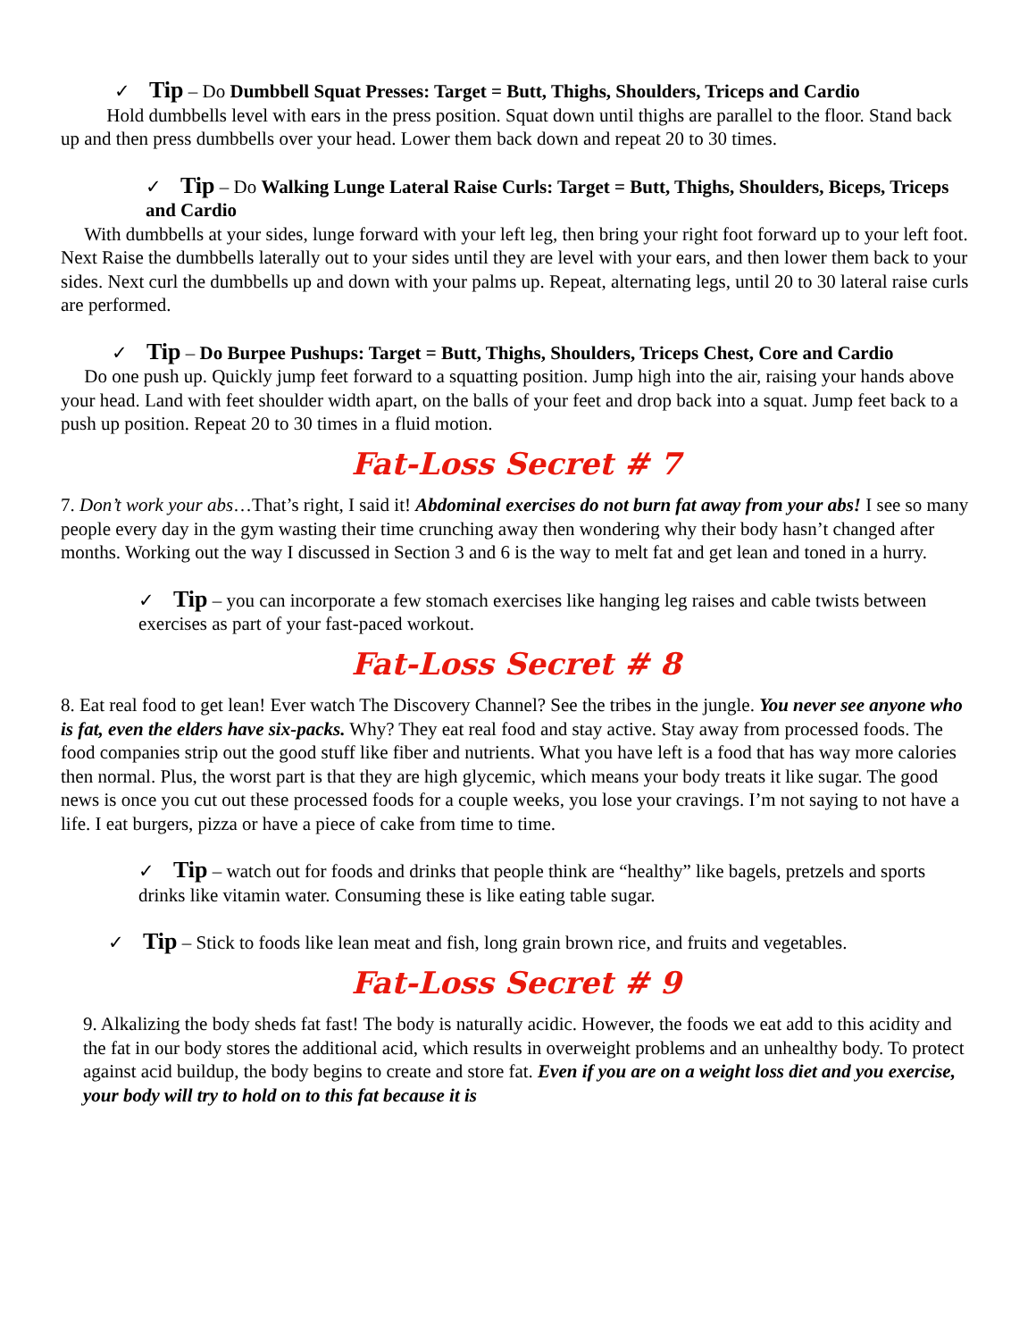✓ Tip – Do Dumbbell Squat Presses: Target = Butt, Thighs, Shoulders, Triceps and Cardio
Hold dumbbells level with ears in the press position. Squat down until thighs are parallel to the floor. Stand back up and then press dumbbells over your head. Lower them back down and repeat 20 to 30 times.
✓ Tip – Do Walking Lunge Lateral Raise Curls: Target = Butt, Thighs, Shoulders, Biceps, Triceps and Cardio
With dumbbells at your sides, lunge forward with your left leg, then bring your right foot forward up to your left foot. Next Raise the dumbbells laterally out to your sides until they are level with your ears, and then lower them back to your sides. Next curl the dumbbells up and down with your palms up. Repeat, alternating legs, until 20 to 30 lateral raise curls are performed.
✓ Tip – Do Burpee Pushups: Target = Butt, Thighs, Shoulders, Triceps Chest, Core and Cardio
Do one push up. Quickly jump feet forward to a squatting position. Jump high into the air, raising your hands above your head. Land with feet shoulder width apart, on the balls of your feet and drop back into a squat. Jump feet back to a push up position. Repeat 20 to 30 times in a fluid motion.
Fat-Loss Secret # 7
7. Don’t work your abs…That’s right, I said it! Abdominal exercises do not burn fat away from your abs! I see so many people every day in the gym wasting their time crunching away then wondering why their body hasn’t changed after months. Working out the way I discussed in Section 3 and 6 is the way to melt fat and get lean and toned in a hurry.
✓ Tip – you can incorporate a few stomach exercises like hanging leg raises and cable twists between exercises as part of your fast-paced workout.
Fat-Loss Secret # 8
8. Eat real food to get lean! Ever watch The Discovery Channel? See the tribes in the jungle. You never see anyone who is fat, even the elders have six-packs. Why? They eat real food and stay active. Stay away from processed foods. The food companies strip out the good stuff like fiber and nutrients. What you have left is a food that has way more calories then normal. Plus, the worst part is that they are high glycemic, which means your body treats it like sugar. The good news is once you cut out these processed foods for a couple weeks, you lose your cravings. I’m not saying to not have a life. I eat burgers, pizza or have a piece of cake from time to time.
✓ Tip – watch out for foods and drinks that people think are “healthy” like bagels, pretzels and sports drinks like vitamin water. Consuming these is like eating table sugar.
✓ Tip – Stick to foods like lean meat and fish, long grain brown rice, and fruits and vegetables.
Fat-Loss Secret # 9
9. Alkalizing the body sheds fat fast! The body is naturally acidic. However, the foods we eat add to this acidity and the fat in our body stores the additional acid, which results in overweight problems and an unhealthy body. To protect against acid buildup, the body begins to create and store fat. Even if you are on a weight loss diet and you exercise, your body will try to hold on to this fat because it is